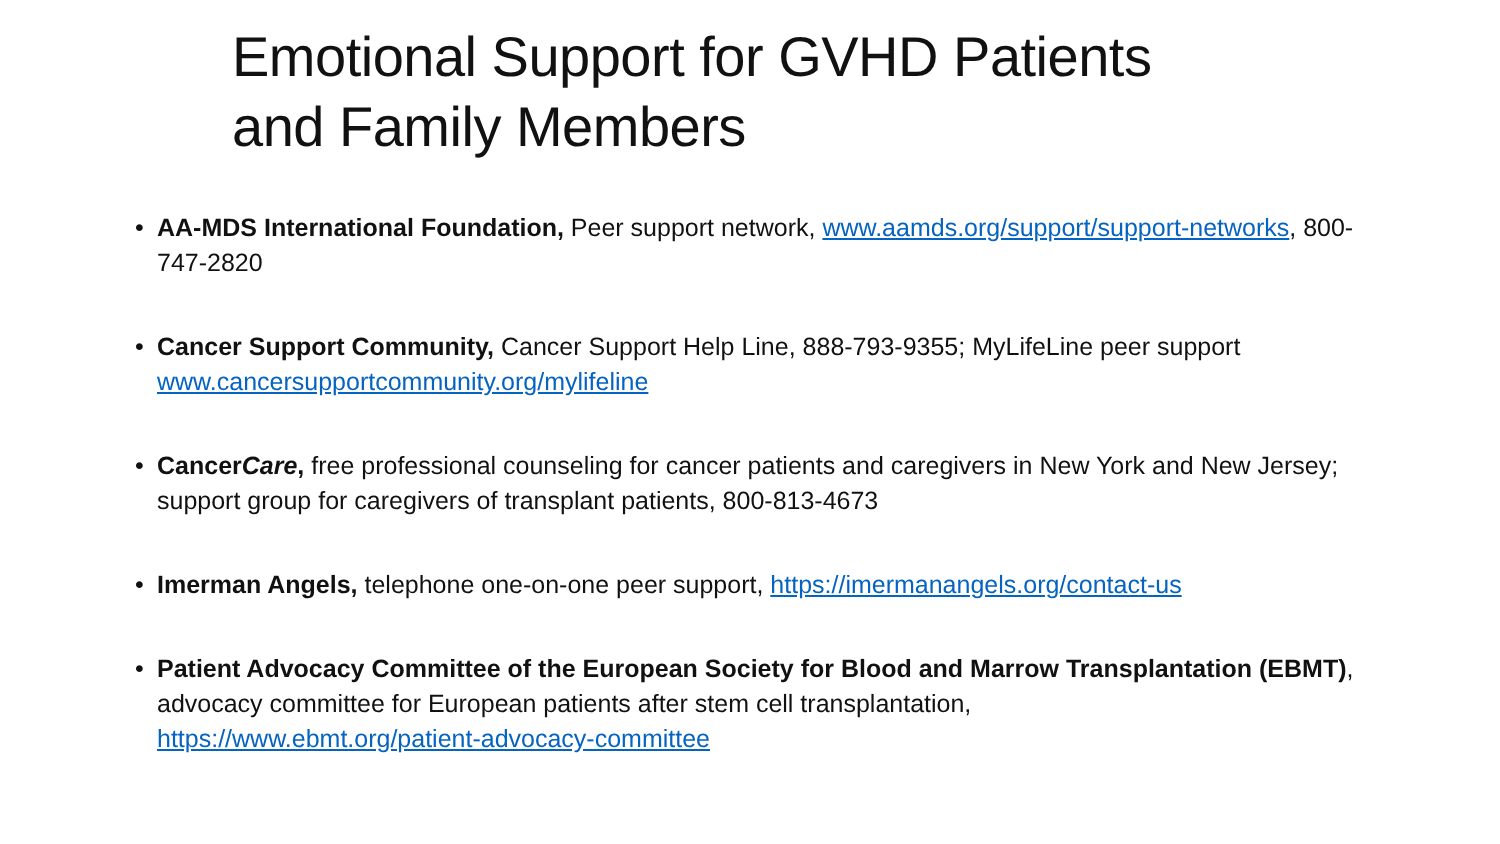Emotional Support for GVHD Patients
and Family Members
• AA-MDS International Foundation, Peer support network, www.aamds.org/support/support-networks, 800-747-2820
• Cancer Support Community, Cancer Support Help Line, 888-793-9355; MyLifeLine peer support www.cancersupportcommunity.org/mylifeline
• CancerCare, free professional counseling for cancer patients and caregivers in New York and New Jersey; support group for caregivers of transplant patients, 800-813-4673
• Imerman Angels, telephone one-on-one peer support, https://imermanangels.org/contact-us
• Patient Advocacy Committee of the European Society for Blood and Marrow Transplantation (EBMT), advocacy committee for European patients after stem cell transplantation,
https://www.ebmt.org/patient-advocacy-committee